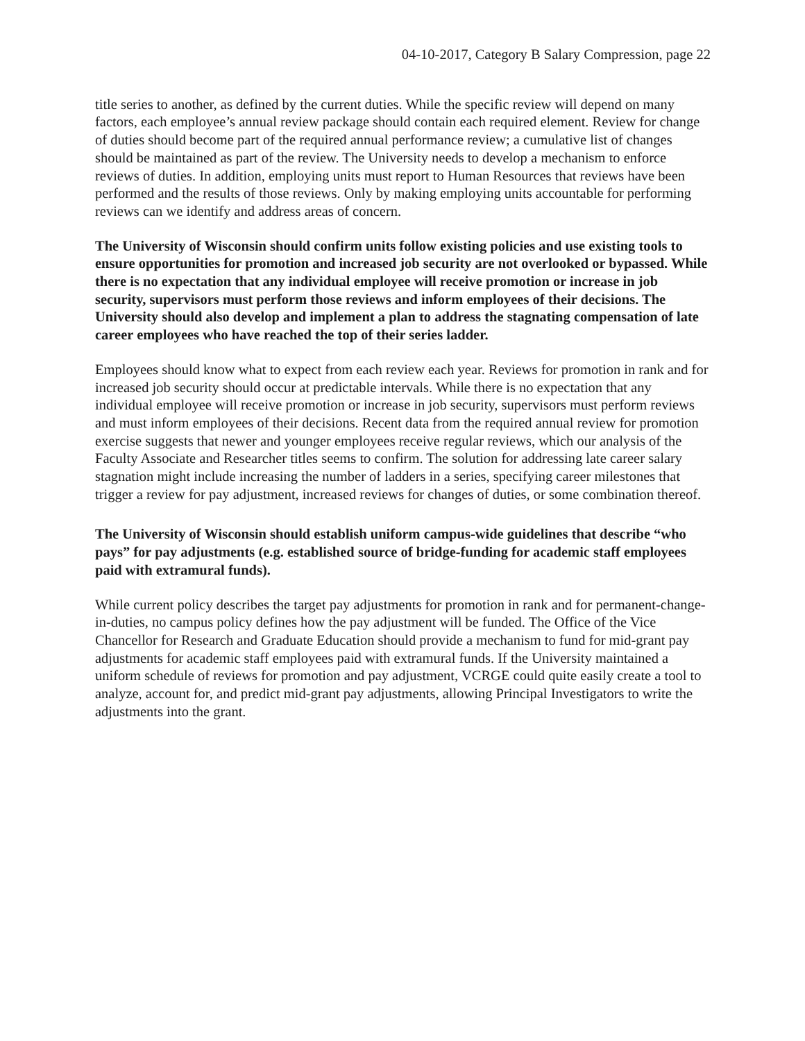04-10-2017, Category B Salary Compression, page 22
title series to another, as defined by the current duties. While the specific review will depend on many factors, each employee’s annual review package should contain each required element. Review for change of duties should become part of the required annual performance review; a cumulative list of changes should be maintained as part of the review. The University needs to develop a mechanism to enforce reviews of duties. In addition, employing units must report to Human Resources that reviews have been performed and the results of those reviews. Only by making employing units accountable for performing reviews can we identify and address areas of concern.
The University of Wisconsin should confirm units follow existing policies and use existing tools to ensure opportunities for promotion and increased job security are not overlooked or bypassed. While there is no expectation that any individual employee will receive promotion or increase in job security, supervisors must perform those reviews and inform employees of their decisions. The University should also develop and implement a plan to address the stagnating compensation of late career employees who have reached the top of their series ladder.
Employees should know what to expect from each review each year. Reviews for promotion in rank and for increased job security should occur at predictable intervals. While there is no expectation that any individual employee will receive promotion or increase in job security, supervisors must perform reviews and must inform employees of their decisions. Recent data from the required annual review for promotion exercise suggests that newer and younger employees receive regular reviews, which our analysis of the Faculty Associate and Researcher titles seems to confirm. The solution for addressing late career salary stagnation might include increasing the number of ladders in a series, specifying career milestones that trigger a review for pay adjustment, increased reviews for changes of duties, or some combination thereof.
The University of Wisconsin should establish uniform campus-wide guidelines that describe “who pays” for pay adjustments (e.g. established source of bridge-funding for academic staff employees paid with extramural funds).
While current policy describes the target pay adjustments for promotion in rank and for permanent-change-in-duties, no campus policy defines how the pay adjustment will be funded. The Office of the Vice Chancellor for Research and Graduate Education should provide a mechanism to fund for mid-grant pay adjustments for academic staff employees paid with extramural funds. If the University maintained a uniform schedule of reviews for promotion and pay adjustment, VCRGE could quite easily create a tool to analyze, account for, and predict mid-grant pay adjustments, allowing Principal Investigators to write the adjustments into the grant.